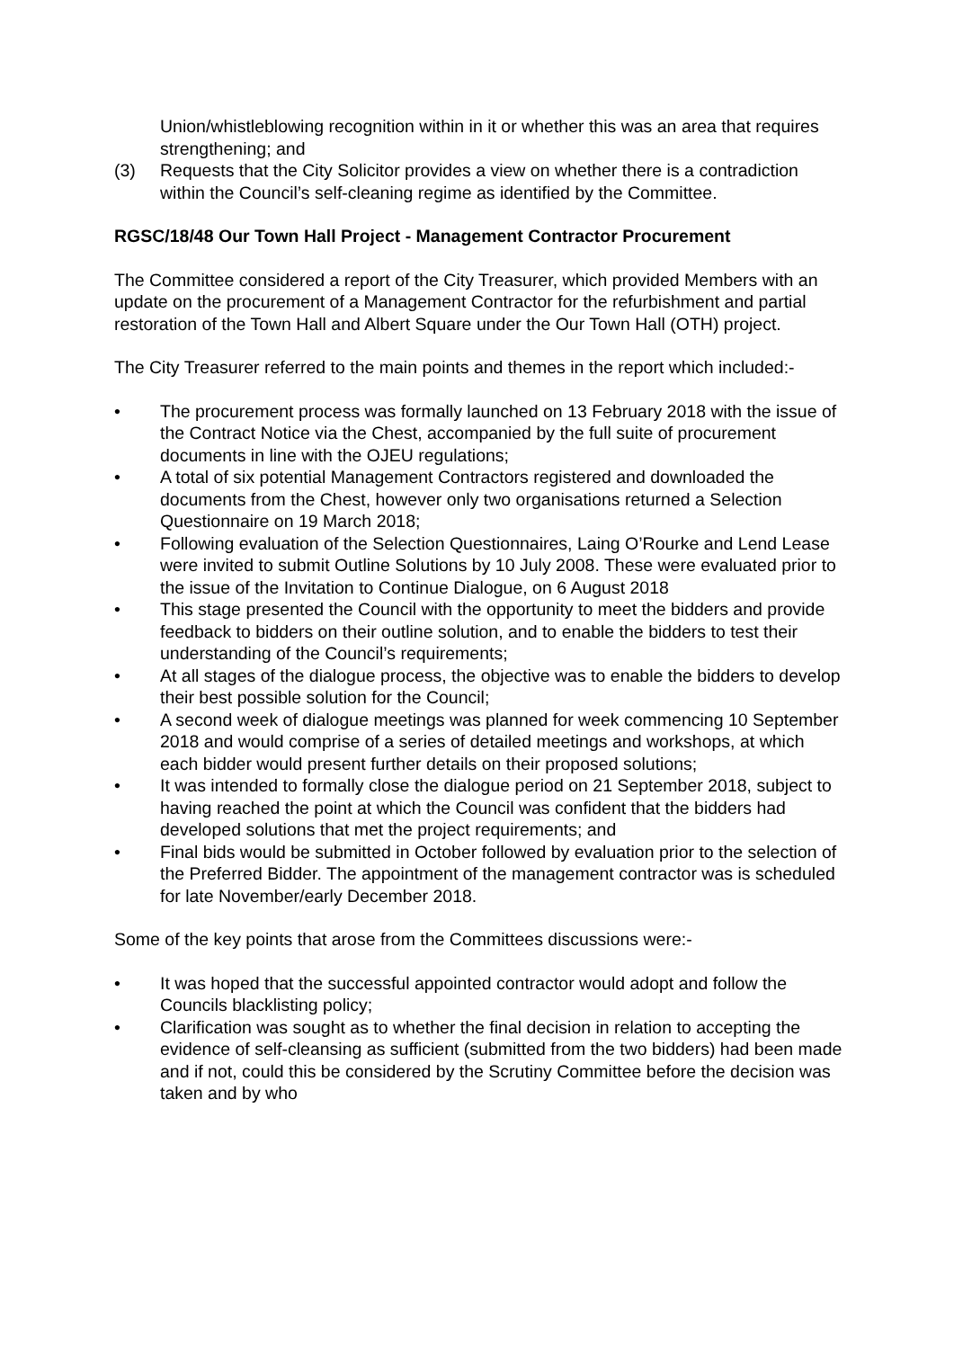Union/whistleblowing recognition within in it or whether this was an area that requires strengthening; and
(3) Requests that the City Solicitor provides a view on whether there is a contradiction within the Council’s self-cleaning regime as identified by the Committee.
RGSC/18/48 Our Town Hall Project - Management Contractor Procurement
The Committee considered a report of the City Treasurer, which provided Members with an update on the procurement of a Management Contractor for the refurbishment and partial restoration of the Town Hall and Albert Square under the Our Town Hall (OTH) project.
The City Treasurer referred to the main points and themes in the report which included:-
• The procurement process was formally launched on 13 February 2018 with the issue of the Contract Notice via the Chest, accompanied by the full suite of procurement documents in line with the OJEU regulations;
• A total of six potential Management Contractors registered and downloaded the documents from the Chest, however only two organisations returned a Selection Questionnaire on 19 March 2018;
• Following evaluation of the Selection Questionnaires, Laing O’Rourke and Lend Lease were invited to submit Outline Solutions by 10 July 2008. These were evaluated prior to the issue of the Invitation to Continue Dialogue, on 6 August 2018
• This stage presented the Council with the opportunity to meet the bidders and provide feedback to bidders on their outline solution, and to enable the bidders to test their understanding of the Council’s requirements;
• At all stages of the dialogue process, the objective was to enable the bidders to develop their best possible solution for the Council;
• A second week of dialogue meetings was planned for week commencing 10 September 2018 and would comprise of a series of detailed meetings and workshops, at which each bidder would present further details on their proposed solutions;
• It was intended to formally close the dialogue period on 21 September 2018, subject to having reached the point at which the Council was confident that the bidders had developed solutions that met the project requirements; and
• Final bids would be submitted in October followed by evaluation prior to the selection of the Preferred Bidder. The appointment of the management contractor was is scheduled for late November/early December 2018.
Some of the key points that arose from the Committees discussions were:-
• It was hoped that the successful appointed contractor would adopt and follow the Councils blacklisting policy;
• Clarification was sought as to whether the final decision in relation to accepting the evidence of self-cleansing as sufficient (submitted from the two bidders) had been made and if not, could this be considered by the Scrutiny Committee before the decision was taken and by who